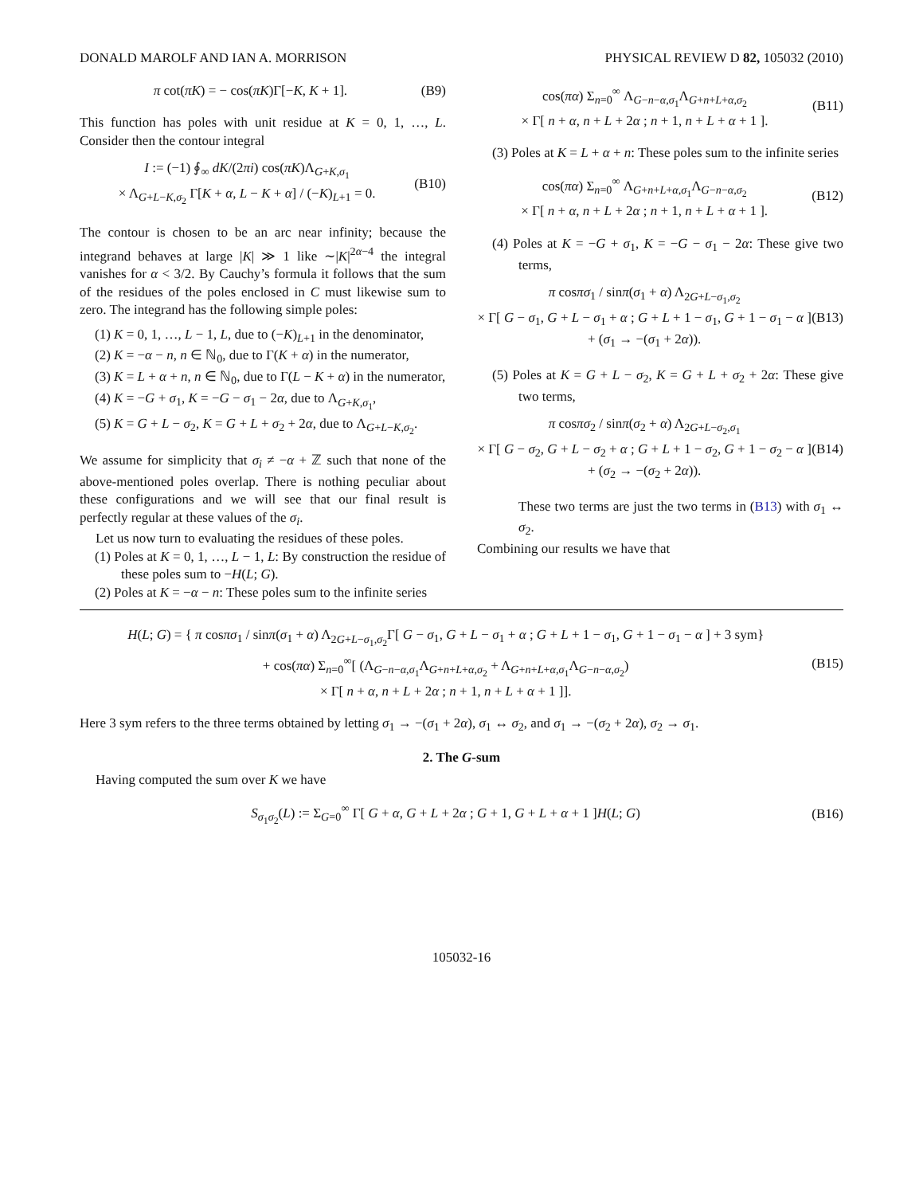DONALD MAROLF AND IAN A. MORRISON PHYSICAL REVIEW D 82, 105032 (2010)
π cot(πK) = − cos(πK)Γ[−K, K + 1]. (B9)
This function has poles with unit residue at K = 0, 1, …, L. Consider then the contour integral
I := (−1) ∮<sub>∞</sub> dK/(2πi) cos(πK)Λ<sub>G+K,σ<sub>1</sub></sub>
× Λ<sub>G+L−K,σ<sub>2</sub></sub> Γ[K + α, L − K + α] / (−K)<sub>L+1</sub> = 0. (B10)
The contour is chosen to be an arc near infinity; because the integrand behaves at large |K| ≫ 1 like ∼|K|<sup>2α−4</sup> the integral vanishes for α < 3/2. By Cauchy’s formula it follows that the sum of the residues of the poles enclosed in C must likewise sum to zero. The integrand has the following simple poles:
(1) K = 0, 1, …, L − 1, L, due to (−K)<sub>L+1</sub> in the denominator,
(2) K = −α − n, n ∈ ℕ<sub>0</sub>, due to Γ(K + α) in the numerator,
(3) K = L + α + n, n ∈ ℕ<sub>0</sub>, due to Γ(L − K + α) in the numerator,
(4) K = −G + σ<sub>1</sub>, K = −G − σ<sub>1</sub> − 2α, due to Λ<sub>G+K,σ<sub>1</sub></sub>,
(5) K = G + L − σ<sub>2</sub>, K = G + L + σ<sub>2</sub> + 2α, due to Λ<sub>G+L−K,σ<sub>2</sub></sub>.
We assume for simplicity that σ<sub>i</sub> ≠ −α + ℤ such that none of the above-mentioned poles overlap. There is nothing peculiar about these configurations and we will see that our final result is perfectly regular at these values of the σ<sub>i</sub>.
Let us now turn to evaluating the residues of these poles.
(1) Poles at K = 0, 1, …, L − 1, L: By construction the residue of these poles sum to −H(L; G).
(2) Poles at K = −α − n: These poles sum to the infinite series
cos(πα) Σ<sub>n=0</sub><sup>∞</sup> Λ<sub>G−n−α,σ<sub>1</sub></sub>Λ<sub>G+n+L+α,σ<sub>2</sub></sub>
× Γ[ n + α, n + L + 2α ; n + 1, n + L + α + 1 ]. (B11)
(3) Poles at K = L + α + n: These poles sum to the infinite series
cos(πα) Σ<sub>n=0</sub><sup>∞</sup> Λ<sub>G+n+L+α,σ<sub>1</sub></sub>Λ<sub>G−n−α,σ<sub>2</sub></sub>
× Γ[ n + α, n + L + 2α ; n + 1, n + L + α + 1 ]. (B12)
(4) Poles at K = −G + σ<sub>1</sub>, K = −G − σ<sub>1</sub> − 2α: These give two terms,
π cosπσ<sub>1</sub> / sinπ(σ<sub>1</sub> + α) Λ<sub>2G+L−σ<sub>1</sub>,σ<sub>2</sub></sub>
× Γ[ G − σ<sub>1</sub>, G + L − σ<sub>1</sub> + α ; G + L + 1 − σ<sub>1</sub>, G + 1 − σ<sub>1</sub> − α ]
+ (σ<sub>1</sub> → −(σ<sub>1</sub> + 2α)). (B13)
(5) Poles at K = G + L − σ<sub>2</sub>, K = G + L + σ<sub>2</sub> + 2α: These give two terms,
π cosπσ<sub>2</sub> / sinπ(σ<sub>2</sub> + α) Λ<sub>2G+L−σ<sub>2</sub>,σ<sub>1</sub></sub>
× Γ[ G − σ<sub>2</sub>, G + L − σ<sub>2</sub> + α ; G + L + 1 − σ<sub>2</sub>, G + 1 − σ<sub>2</sub> − α ]
+ (σ<sub>2</sub> → −(σ<sub>2</sub> + 2α)). (B14)
These two terms are just the two terms in (B13) with σ<sub>1</sub> ↔ σ<sub>2</sub>.
Combining our results we have that
H(L; G) = { π cosπσ<sub>1</sub> / sinπ(σ<sub>1</sub> + α) Λ<sub>2G+L−σ<sub>1</sub>,σ<sub>2</sub></sub>Γ[ G − σ<sub>1</sub>, G + L − σ<sub>1</sub> + α ; G + L + 1 − σ<sub>1</sub>, G + 1 − σ<sub>1</sub> − α ] + 3 sym}
+ cos(πα) Σ<sub>n=0</sub><sup>∞</sup>[ (Λ<sub>G−n−α,σ<sub>1</sub></sub>Λ<sub>G+n+L+α,σ<sub>2</sub></sub> + Λ<sub>G+n+L+α,σ<sub>1</sub></sub>Λ<sub>G−n−α,σ<sub>2</sub></sub>)
× Γ[ n + α, n + L + 2α ; n + 1, n + L + α + 1 ]]. (B15)
Here 3 sym refers to the three terms obtained by letting σ<sub>1</sub> → −(σ<sub>1</sub> + 2α), σ<sub>1</sub> ↔ σ<sub>2</sub>, and σ<sub>1</sub> → −(σ<sub>2</sub> + 2α), σ<sub>2</sub> → σ<sub>1</sub>.
2. The G-sum
Having computed the sum over K we have
S<sub>σ<sub>1</sub>σ<sub>2</sub></sub>(L) := Σ<sub>G=0</sub><sup>∞</sup> Γ[ G + α, G + L + 2α ; G + 1, G + L + α + 1 ]H(L; G) (B16)
105032-16